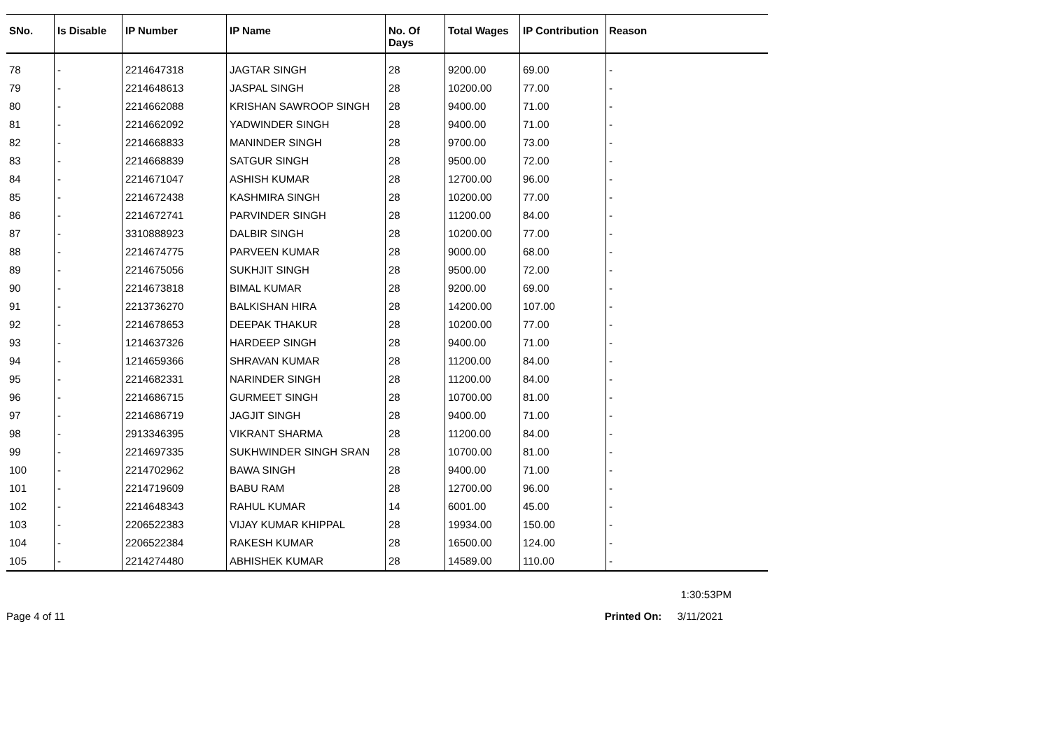| SNo. | Is Disable | IP Number | IP Name | No. Of Days | Total Wages | IP Contribution | Reason |
| --- | --- | --- | --- | --- | --- | --- | --- |
| 78 | - | 2214647318 | JAGTAR SINGH | 28 | 9200.00 | 69.00 | - |
| 79 | - | 2214648613 | JASPAL SINGH | 28 | 10200.00 | 77.00 | - |
| 80 | - | 2214662088 | KRISHAN SAWROOP SINGH | 28 | 9400.00 | 71.00 | - |
| 81 | - | 2214662092 | YADWINDER SINGH | 28 | 9400.00 | 71.00 | - |
| 82 | - | 2214668833 | MANINDER SINGH | 28 | 9700.00 | 73.00 | - |
| 83 | - | 2214668839 | SATGUR SINGH | 28 | 9500.00 | 72.00 | - |
| 84 | - | 2214671047 | ASHISH KUMAR | 28 | 12700.00 | 96.00 | - |
| 85 | - | 2214672438 | KASHMIRA SINGH | 28 | 10200.00 | 77.00 | - |
| 86 | - | 2214672741 | PARVINDER SINGH | 28 | 11200.00 | 84.00 | - |
| 87 | - | 3310888923 | DALBIR SINGH | 28 | 10200.00 | 77.00 | - |
| 88 | - | 2214674775 | PARVEEN KUMAR | 28 | 9000.00 | 68.00 | - |
| 89 | - | 2214675056 | SUKHJIT SINGH | 28 | 9500.00 | 72.00 | - |
| 90 | - | 2214673818 | BIMAL KUMAR | 28 | 9200.00 | 69.00 | - |
| 91 | - | 2213736270 | BALKISHAN HIRA | 28 | 14200.00 | 107.00 | - |
| 92 | - | 2214678653 | DEEPAK THAKUR | 28 | 10200.00 | 77.00 | - |
| 93 | - | 1214637326 | HARDEEP SINGH | 28 | 9400.00 | 71.00 | - |
| 94 | - | 1214659366 | SHRAVAN KUMAR | 28 | 11200.00 | 84.00 | - |
| 95 | - | 2214682331 | NARINDER SINGH | 28 | 11200.00 | 84.00 | - |
| 96 | - | 2214686715 | GURMEET SINGH | 28 | 10700.00 | 81.00 | - |
| 97 | - | 2214686719 | JAGJIT SINGH | 28 | 9400.00 | 71.00 | - |
| 98 | - | 2913346395 | VIKRANT SHARMA | 28 | 11200.00 | 84.00 | - |
| 99 | - | 2214697335 | SUKHWINDER SINGH SRAN | 28 | 10700.00 | 81.00 | - |
| 100 | - | 2214702962 | BAWA SINGH | 28 | 9400.00 | 71.00 | - |
| 101 | - | 2214719609 | BABU RAM | 28 | 12700.00 | 96.00 | - |
| 102 | - | 2214648343 | RAHUL KUMAR | 14 | 6001.00 | 45.00 | - |
| 103 | - | 2206522383 | VIJAY KUMAR KHIPPAL | 28 | 19934.00 | 150.00 | - |
| 104 | - | 2206522384 | RAKESH KUMAR | 28 | 16500.00 | 124.00 | - |
| 105 | - | 2214274480 | ABHISHEK KUMAR | 28 | 14589.00 | 110.00 | - |
1:30:53PM
Page 4 of 11 Printed On: 3/11/2021